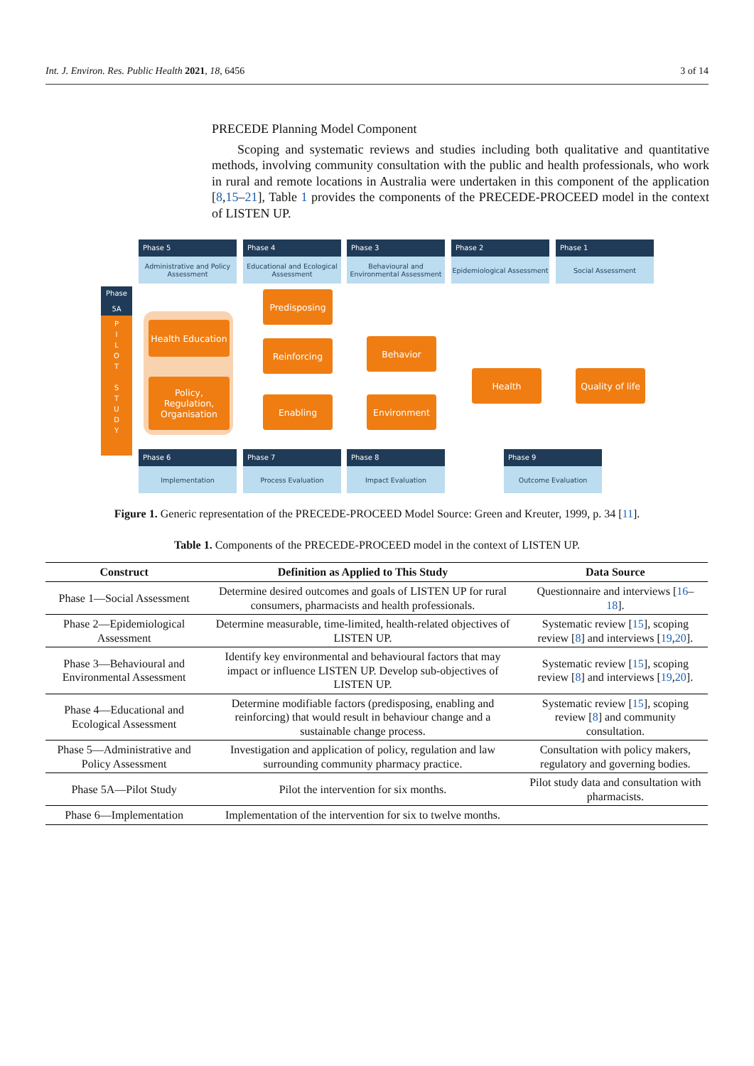Int. J. Environ. Res. Public Health 2021, 18, 6456 3 of 14
PRECEDE Planning Model Component
Scoping and systematic reviews and studies including both qualitative and quantitative methods, involving community consultation with the public and health professionals, who work in rural and remote locations in Australia were undertaken in this component of the application [8,15–21], Table 1 provides the components of the PRECEDE-PROCEED model in the context of LISTEN UP.
Phase 5
Administrative and Policy Assessment
Phase 4
Educational and Ecological Assessment
Phase 3
Behavioural and Environmental Assessment
Phase 2
Epidemiological Assessment
Phase 1
Social Assessment
Phase
5A
P
I
L
O
T
S
T
U
D
Y
Health Education
Policy,
Regulation,
Organisation
Predisposing
Reinforcing
Enabling
Behavior
Environment
Health
Quality of life
Phase 6
Implementation
Phase 7
Process Evaluation
Phase 8
Impact Evaluation
Phase 9
Outcome Evaluation
Figure 1. Generic representation of the PRECEDE-PROCEED Model Source: Green and Kreuter, 1999, p. 34 [11].
Table 1. Components of the PRECEDE-PROCEED model in the context of LISTEN UP.
| Construct | Definition as Applied to This Study | Data Source |
| --- | --- | --- |
| Phase 1—Social Assessment | Determine desired outcomes and goals of LISTEN UP for rural consumers, pharmacists and health professionals. | Questionnaire and interviews [ 16 – 18 ]. |
| Phase 2—Epidemiological Assessment | Determine measurable, time-limited, health-related objectives of LISTEN UP. | Systematic review [ 15 ], scoping review [ 8 ] and interviews [ 19 , 20 ]. |
| Phase 3—Behavioural and Environmental Assessment | Identify key environmental and behavioural factors that may impact or influence LISTEN UP. Develop sub-objectives of LISTEN UP. | Systematic review [ 15 ], scoping review [ 8 ] and interviews [ 19 , 20 ]. |
| Phase 4—Educational and Ecological Assessment | Determine modifiable factors (predisposing, enabling and reinforcing) that would result in behaviour change and a sustainable change process. | Systematic review [ 15 ], scoping review [ 8 ] and community consultation. |
| Phase 5—Administrative and Policy Assessment | Investigation and application of policy, regulation and law surrounding community pharmacy practice. | Consultation with policy makers, regulatory and governing bodies. |
| Phase 5A—Pilot Study | Pilot the intervention for six months. | Pilot study data and consultation with pharmacists. |
| Phase 6—Implementation | Implementation of the intervention for six to twelve months. | |